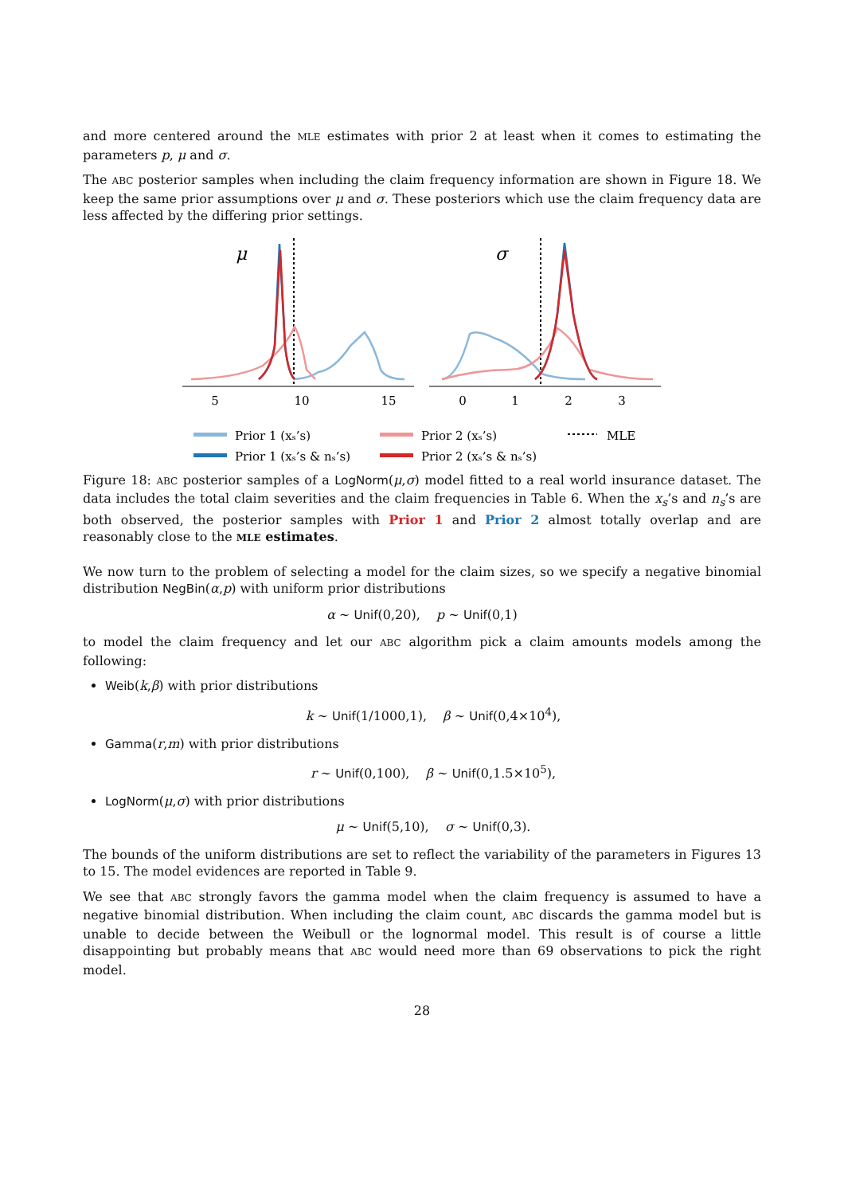and more centered around the MLE estimates with prior 2 at least when it comes to estimating the parameters p, μ and σ.
The ABC posterior samples when including the claim frequency information are shown in Figure 18. We keep the same prior assumptions over μ and σ. These posteriors which use the claim frequency data are less affected by the differing prior settings.
μ
σ
5
10
15
0
1
2
3
Prior 1 (xₛ’s)
Prior 2 (xₛ’s)
MLE
Prior 1 (xₛ’s & nₛ’s)
Prior 2 (xₛ’s & nₛ’s)
Figure 18: ABC posterior samples of a LogNorm(μ,σ) model fitted to a real world insurance dataset. The data includes the total claim severities and the claim frequencies in Table 6. When the x<sub>s</sub>’s and n<sub>s</sub>’s are both observed, the posterior samples with Prior 1 and Prior 2 almost totally overlap and are reasonably close to the MLE estimates.
We now turn to the problem of selecting a model for the claim sizes, so we specify a negative binomial distribution NegBin(α,p) with uniform prior distributions
α ∼ Unif(0,20), p ∼ Unif(0,1)
to model the claim frequency and let our ABC algorithm pick a claim amounts models among the following:
Weib(k,β) with prior distributions
k ∼ Unif(1/1000,1), β ∼ Unif(0,4×10<sup>4</sup>),
Gamma(r,m) with prior distributions
r ∼ Unif(0,100), β ∼ Unif(0,1.5×10<sup>5</sup>),
LogNorm(μ,σ) with prior distributions
μ ∼ Unif(5,10), σ ∼ Unif(0,3).
The bounds of the uniform distributions are set to reflect the variability of the parameters in Figures 13 to 15. The model evidences are reported in Table 9.
We see that ABC strongly favors the gamma model when the claim frequency is assumed to have a negative binomial distribution. When including the claim count, ABC discards the gamma model but is unable to decide between the Weibull or the lognormal model. This result is of course a little disappointing but probably means that ABC would need more than 69 observations to pick the right model.
28